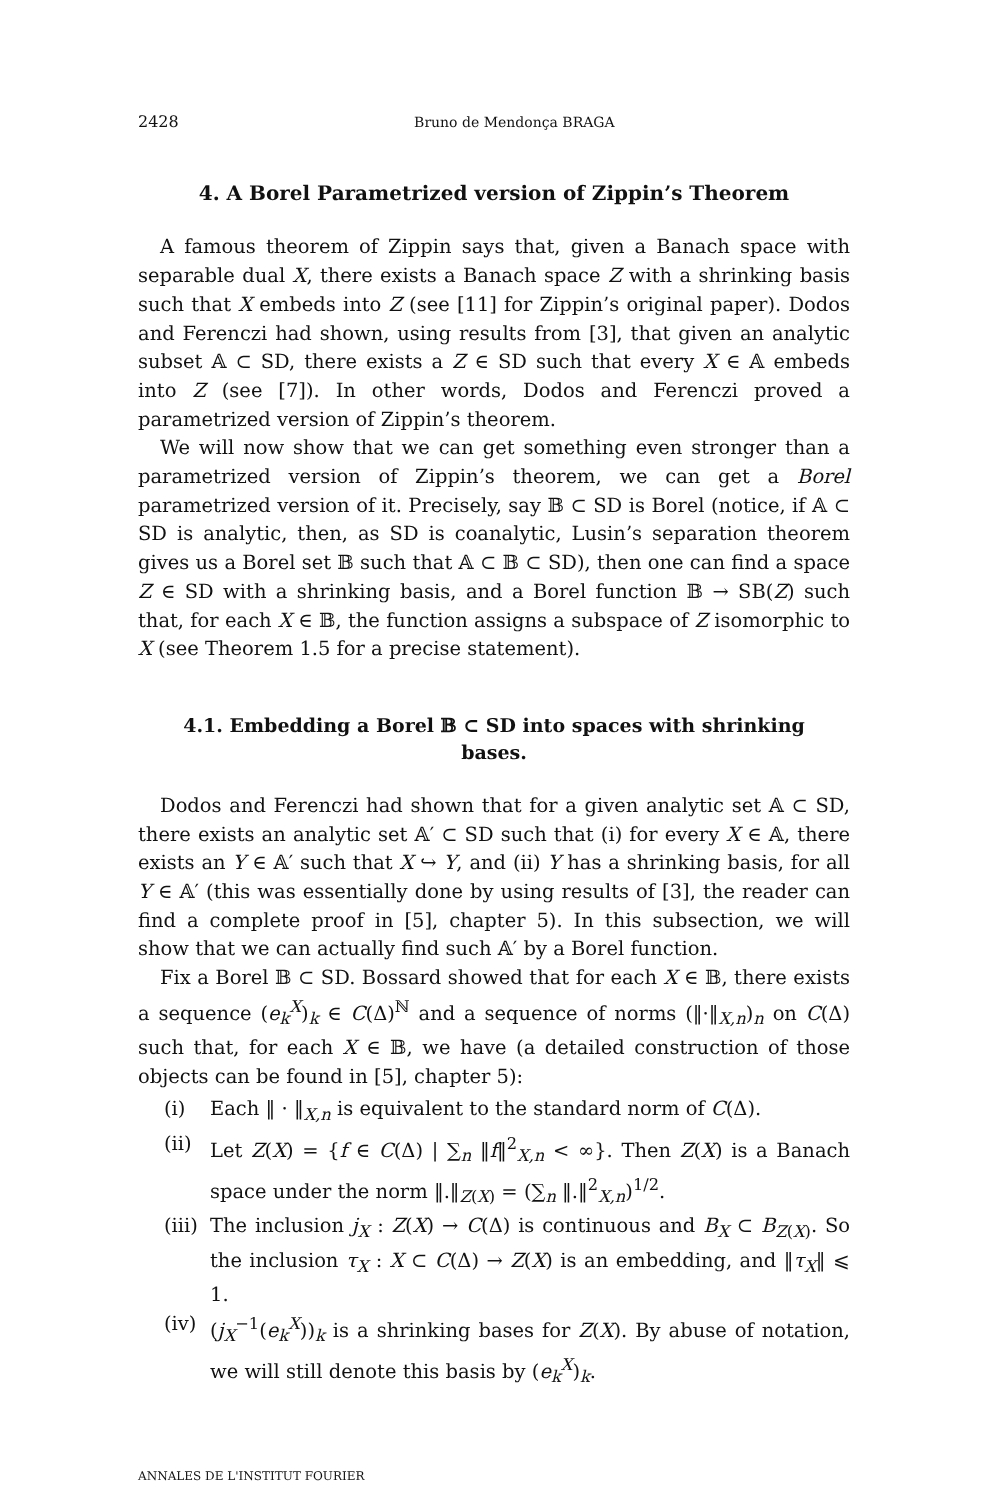2428 Bruno de Mendonça BRAGA
4. A Borel Parametrized version of Zippin’s Theorem
A famous theorem of Zippin says that, given a Banach space with separable dual X, there exists a Banach space Z with a shrinking basis such that X embeds into Z (see [11] for Zippin’s original paper). Dodos and Ferenczi had shown, using results from [3], that given an analytic subset 𝔸 ⊂ SD, there exists a Z ∈ SD such that every X ∈ 𝔸 embeds into Z (see [7]). In other words, Dodos and Ferenczi proved a parametrized version of Zippin’s theorem.
We will now show that we can get something even stronger than a parametrized version of Zippin’s theorem, we can get a Borel parametrized version of it. Precisely, say 𝔹 ⊂ SD is Borel (notice, if 𝔸 ⊂ SD is analytic, then, as SD is coanalytic, Lusin’s separation theorem gives us a Borel set 𝔹 such that 𝔸 ⊂ 𝔹 ⊂ SD), then one can find a space Z ∈ SD with a shrinking basis, and a Borel function 𝔹 → SB(Z) such that, for each X ∈ 𝔹, the function assigns a subspace of Z isomorphic to X (see Theorem 1.5 for a precise statement).
4.1. Embedding a Borel 𝔹 ⊂ SD into spaces with shrinking bases.
Dodos and Ferenczi had shown that for a given analytic set 𝔸 ⊂ SD, there exists an analytic set 𝔸′ ⊂ SD such that (i) for every X ∈ 𝔸, there exists an Y ∈ 𝔸′ such that X ↪ Y, and (ii) Y has a shrinking basis, for all Y ∈ 𝔸′ (this was essentially done by using results of [3], the reader can find a complete proof in [5], chapter 5). In this subsection, we will show that we can actually find such 𝔸′ by a Borel function.
Fix a Borel 𝔹 ⊂ SD. Bossard showed that for each X ∈ 𝔹, there exists a sequence (e<sub>k</sub><sup>X</sup>)<sub>k</sub> ∈ C(Δ)<sup>ℕ</sup> and a sequence of norms (‖·‖<sub>X,n</sub>)<sub>n</sub> on C(Δ) such that, for each X ∈ 𝔹, we have (a detailed construction of those objects can be found in [5], chapter 5):
(i) Each ‖ · ‖<sub>X,n</sub> is equivalent to the standard norm of C(Δ).
(ii) Let Z(X) = {f ∈ C(Δ) | ∑<sub>n</sub> ‖f‖<sup>2</sup><sub>X,n</sub> < ∞}. Then Z(X) is a Banach space under the norm ‖.‖<sub>Z(X)</sub> = (∑<sub>n</sub> ‖.‖<sup>2</sup><sub>X,n</sub>)<sup>1/2</sup>.
(iii) The inclusion j<sub>X</sub> : Z(X) → C(Δ) is continuous and B<sub>X</sub> ⊂ B<sub>Z(X)</sub>. So the inclusion τ<sub>X</sub> : X ⊂ C(Δ) → Z(X) is an embedding, and ‖τ<sub>X</sub>‖ ⩽ 1.
(iv) (j<sub>X</sub><sup>−1</sup>(e<sub>k</sub><sup>X</sup>))<sub>k</sub> is a shrinking bases for Z(X). By abuse of notation, we will still denote this basis by (e<sub>k</sub><sup>X</sup>)<sub>k</sub>.
ANNALES DE L'INSTITUT FOURIER